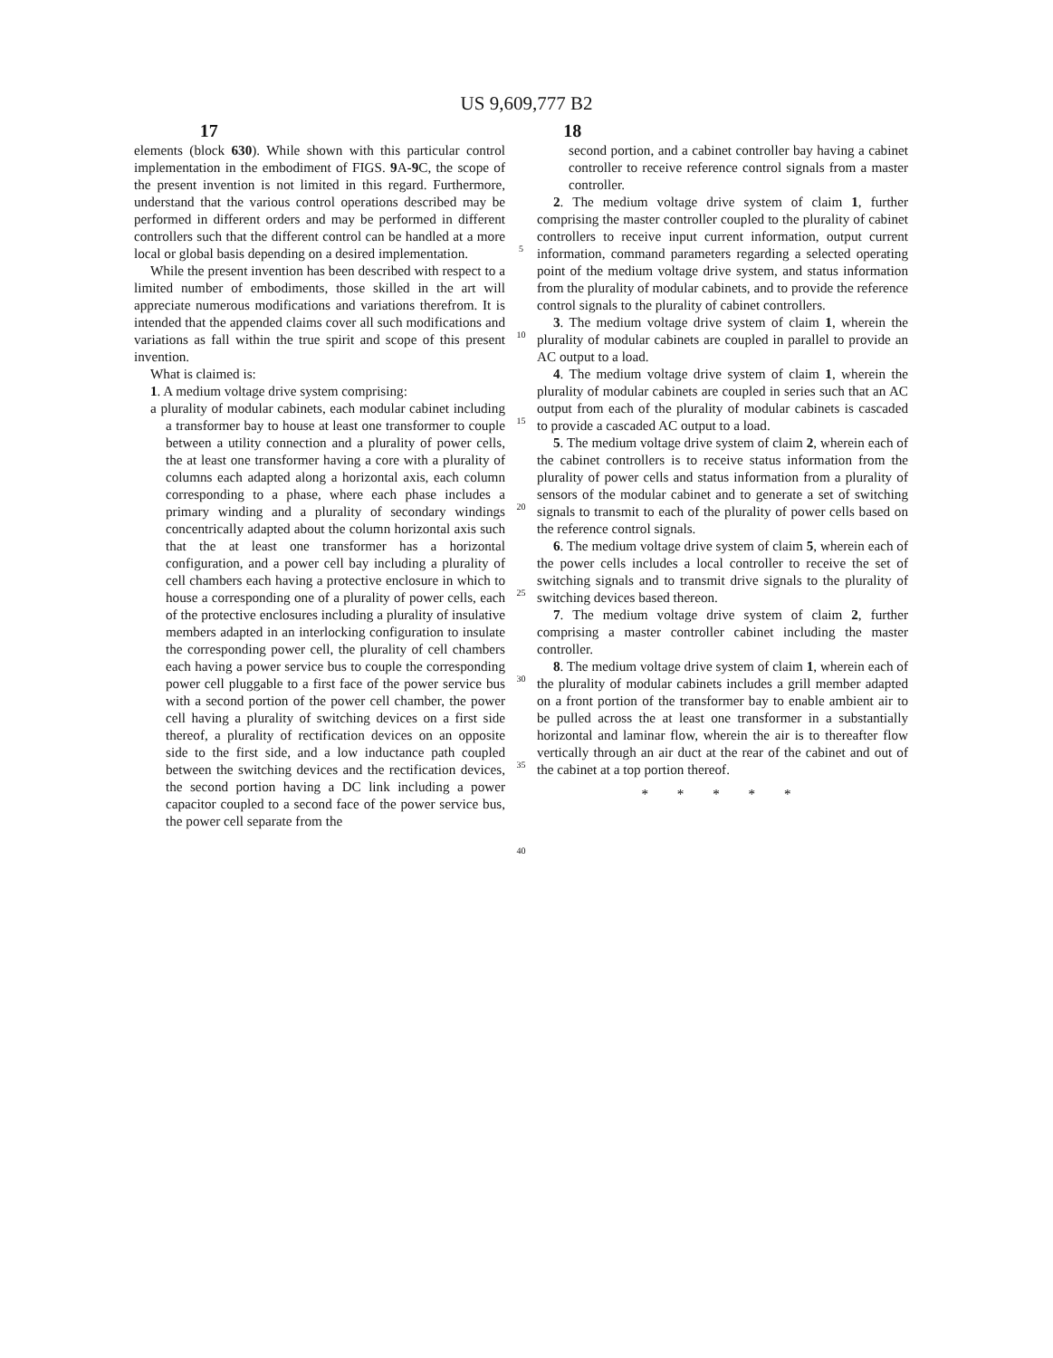US 9,609,777 B2
17 18
elements (block 630). While shown with this particular control implementation in the embodiment of FIGS. 9 A-9 C, the scope of the present invention is not limited in this regard. Furthermore, understand that the various control operations described may be performed in different orders and may be performed in different controllers such that the different control can be handled at a more local or global basis depending on a desired implementation.
While the present invention has been described with respect to a limited number of embodiments, those skilled in the art will appreciate numerous modifications and variations therefrom. It is intended that the appended claims cover all such modifications and variations as fall within the true spirit and scope of this present invention.
What is claimed is:
1. A medium voltage drive system comprising:
a plurality of modular cabinets, each modular cabinet including a transformer bay to house at least one transformer to couple between a utility connection and a plurality of power cells, the at least one transformer having a core with a plurality of columns each adapted along a horizontal axis, each column corresponding to a phase, where each phase includes a primary winding and a plurality of secondary windings concentrically adapted about the column horizontal axis such that the at least one transformer has a horizontal configuration, and a power cell bay including a plurality of cell chambers each having a protective enclosure in which to house a corresponding one of a plurality of power cells, each of the protective enclosures including a plurality of insulative members adapted in an interlocking configuration to insulate the corresponding power cell, the plurality of cell chambers each having a power service bus to couple the corresponding power cell pluggable to a first face of the power service bus with a second portion of the power cell chamber, the power cell having a plurality of switching devices on a first side thereof, a plurality of rectification devices on an opposite side to the first side, and a low inductance path coupled between the switching devices and the rectification devices, the second portion having a DC link including a power capacitor coupled to a second face of the power service bus, the power cell separate from the
5
10
15
20
25
30
35
40
second portion, and a cabinet controller bay having a cabinet controller to receive reference control signals from a master controller.
2. The medium voltage drive system of claim 1, further comprising the master controller coupled to the plurality of cabinet controllers to receive input current information, output current information, command parameters regarding a selected operating point of the medium voltage drive system, and status information from the plurality of modular cabinets, and to provide the reference control signals to the plurality of cabinet controllers.
3. The medium voltage drive system of claim 1, wherein the plurality of modular cabinets are coupled in parallel to provide an AC output to a load.
4. The medium voltage drive system of claim 1, wherein the plurality of modular cabinets are coupled in series such that an AC output from each of the plurality of modular cabinets is cascaded to provide a cascaded AC output to a load.
5. The medium voltage drive system of claim 2, wherein each of the cabinet controllers is to receive status information from the plurality of power cells and status information from a plurality of sensors of the modular cabinet and to generate a set of switching signals to transmit to each of the plurality of power cells based on the reference control signals.
6. The medium voltage drive system of claim 5, wherein each of the power cells includes a local controller to receive the set of switching signals and to transmit drive signals to the plurality of switching devices based thereon.
7. The medium voltage drive system of claim 2, further comprising a master controller cabinet including the master controller.
8. The medium voltage drive system of claim 1, wherein each of the plurality of modular cabinets includes a grill member adapted on a front portion of the transformer bay to enable ambient air to be pulled across the at least one transformer in a substantially horizontal and laminar flow, wherein the air is to thereafter flow vertically through an air duct at the rear of the cabinet and out of the cabinet at a top portion thereof.
* * * * *